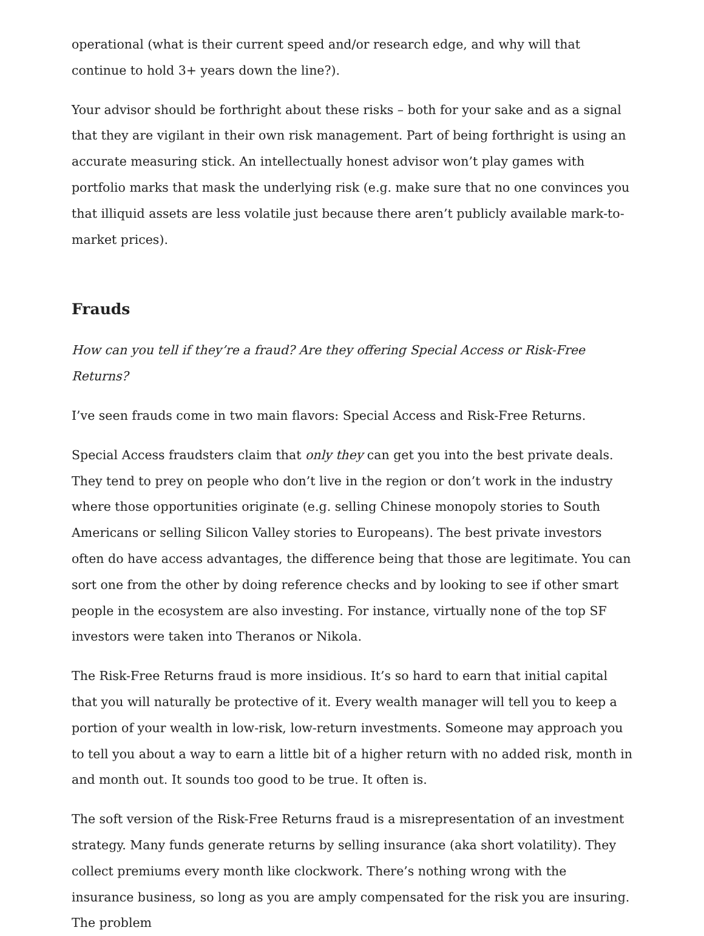operational (what is their current speed and/or research edge, and why will that continue to hold 3+ years down the line?).
Your advisor should be forthright about these risks – both for your sake and as a signal that they are vigilant in their own risk management. Part of being forthright is using an accurate measuring stick. An intellectually honest advisor won’t play games with portfolio marks that mask the underlying risk (e.g. make sure that no one convinces you that illiquid assets are less volatile just because there aren’t publicly available mark-to-market prices).
Frauds
How can you tell if they’re a fraud? Are they offering Special Access or Risk-Free Returns?
I’ve seen frauds come in two main flavors: Special Access and Risk-Free Returns.
Special Access fraudsters claim that only they can get you into the best private deals. They tend to prey on people who don’t live in the region or don’t work in the industry where those opportunities originate (e.g. selling Chinese monopoly stories to South Americans or selling Silicon Valley stories to Europeans). The best private investors often do have access advantages, the difference being that those are legitimate. You can sort one from the other by doing reference checks and by looking to see if other smart people in the ecosystem are also investing. For instance, virtually none of the top SF investors were taken into Theranos or Nikola.
The Risk-Free Returns fraud is more insidious. It’s so hard to earn that initial capital that you will naturally be protective of it. Every wealth manager will tell you to keep a portion of your wealth in low-risk, low-return investments. Someone may approach you to tell you about a way to earn a little bit of a higher return with no added risk, month in and month out. It sounds too good to be true. It often is.
The soft version of the Risk-Free Returns fraud is a misrepresentation of an investment strategy. Many funds generate returns by selling insurance (aka short volatility). They collect premiums every month like clockwork. There’s nothing wrong with the insurance business, so long as you are amply compensated for the risk you are insuring. The problem